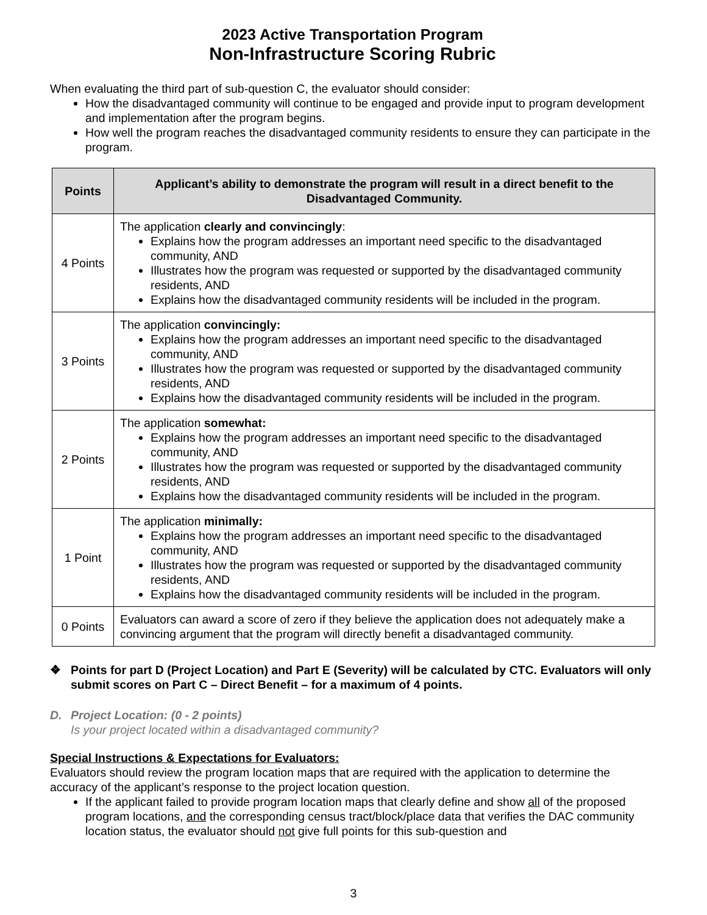2023 Active Transportation Program
Non-Infrastructure Scoring Rubric
When evaluating the third part of sub-question C, the evaluator should consider:
How the disadvantaged community will continue to be engaged and provide input to program development and implementation after the program begins.
How well the program reaches the disadvantaged community residents to ensure they can participate in the program.
| Points | Applicant’s ability to demonstrate the program will result in a direct benefit to the Disadvantaged Community. |
| --- | --- |
| 4 Points | The application clearly and convincingly : Explains how the program addresses an important need specific to the disadvantaged community, AND Illustrates how the program was requested or supported by the disadvantaged community residents, AND Explains how the disadvantaged community residents will be included in the program. |
| 3 Points | The application convincingly: Explains how the program addresses an important need specific to the disadvantaged community, AND Illustrates how the program was requested or supported by the disadvantaged community residents, AND Explains how the disadvantaged community residents will be included in the program. |
| 2 Points | The application somewhat: Explains how the program addresses an important need specific to the disadvantaged community, AND Illustrates how the program was requested or supported by the disadvantaged community residents, AND Explains how the disadvantaged community residents will be included in the program. |
| 1 Point | The application minimally: Explains how the program addresses an important need specific to the disadvantaged community, AND Illustrates how the program was requested or supported by the disadvantaged community residents, AND Explains how the disadvantaged community residents will be included in the program. |
| 0 Points | Evaluators can award a score of zero if they believe the application does not adequately make a convincing argument that the program will directly benefit a disadvantaged community. |
❖ Points for part D (Project Location) and Part E (Severity) will be calculated by CTC. Evaluators will only submit scores on Part C – Direct Benefit – for a maximum of 4 points.
D. Project Location: (0 - 2 points)
Is your project located within a disadvantaged community?
Special Instructions & Expectations for Evaluators:
Evaluators should review the program location maps that are required with the application to determine the accuracy of the applicant’s response to the project location question.
If the applicant failed to provide program location maps that clearly define and show all of the proposed program locations, and the corresponding census tract/block/place data that verifies the DAC community location status, the evaluator should not give full points for this sub-question and
3